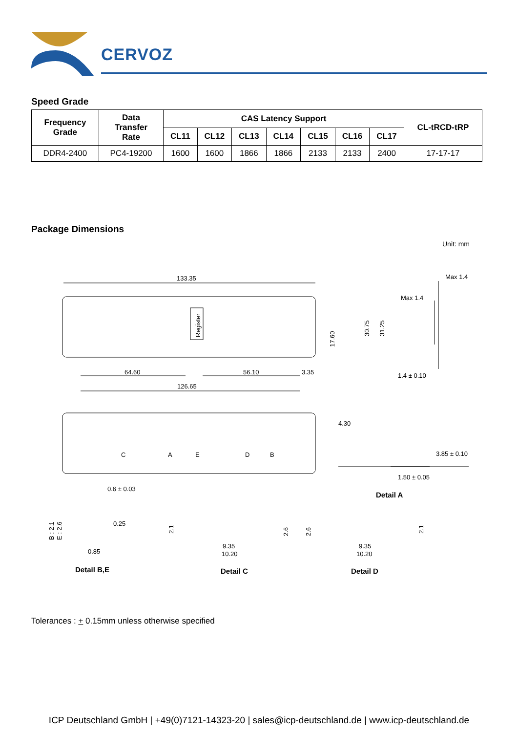CERVOZ
Speed Grade
| Frequency Grade | Data Transfer Rate | CAS Latency Support | | | | | | | CL-tRCD-tRP |
| --- | --- | --- | --- | --- | --- | --- | --- | --- | --- |
| | | CL11 | CL12 | CL13 | CL14 | CL15 | CL16 | CL17 | |
| DDR4-2400 | PC4-19200 | 1600 | 1600 | 1866 | 1866 | 2133 | 2133 | 2400 | 17-17-17 |
Package Dimensions
Unit: mm
133.35
64.60
56.10
3.35
126.65
Max 1.4
Max 1.4
1.4 ± 0.10
17.60
30.75
31.25
Register
C
A
E
D
B
4.30
3.85 ± 0.10
1.50 ± 0.05
Detail A
0.6 ± 0.03
0.25
0.85
B : 2.1
E : 2.6
2.1
2.6
9.35
10.20
2.6
2.1
9.35
10.20
Detail B,E
Detail C
Detail D
Tolerances : + 0.15mm unless otherwise specified
ICP Deutschland GmbH | +49(0)7121-14323-20 | sales@icp-deutschland.de | www.icp-deutschland.de